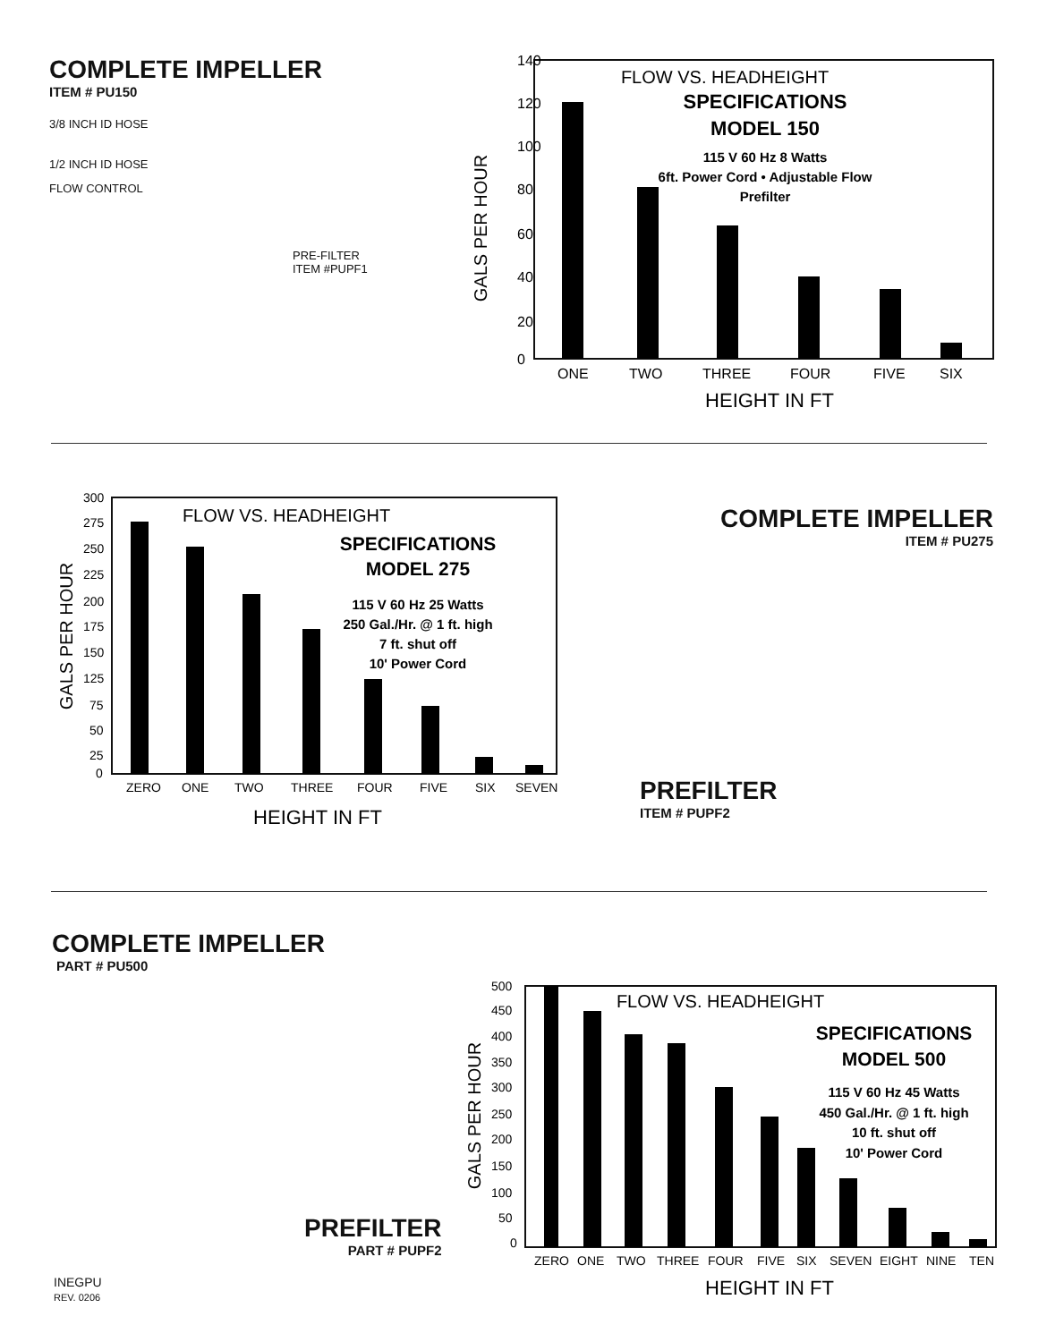COMPLETE IMPELLER
ITEM # PU150
3/8 INCH ID HOSE
1/2 INCH ID HOSE
FLOW CONTROL
PRE-FILTER
ITEM #PUPF1
FLOW VS. HEADHEIGHT
SPECIFICATIONS
MODEL 150
115 V 60 Hz 8 Watts
6ft. Power Cord • Adjustable Flow
Prefilter
140
120
100
80
60
40
20
0
GALS PER HOUR
ONE
TWO
THREE
FOUR
FIVE
SIX
HEIGHT IN FT
FLOW VS. HEADHEIGHT
SPECIFICATIONS
MODEL 275
115 V 60 Hz 25 Watts
250 Gal./Hr. @ 1 ft. high
7 ft. shut off
10' Power Cord
GALS PER HOUR
300
275
250
225
200
175
150
125
75
50
25
0
ZERO
ONE
TWO
THREE
FOUR
FIVE
SIX
SEVEN
HEIGHT IN FT
COMPLETE IMPELLER
ITEM # PU275
PREFILTER
ITEM # PUPF2
COMPLETE IMPELLER
PART # PU500
PREFILTER
PART # PUPF2
FLOW VS. HEADHEIGHT
SPECIFICATIONS
MODEL 500
115 V 60 Hz 45 Watts
450 Gal./Hr. @ 1 ft. high
10 ft. shut off
10' Power Cord
GALS PER HOUR
500
450
400
350
300
250
200
150
100
50
0
ZERO
ONE
TWO
THREE
FOUR
FIVE
SIX
SEVEN
EIGHT
NINE
TEN
HEIGHT IN FT
INEGPU
REV. 0206